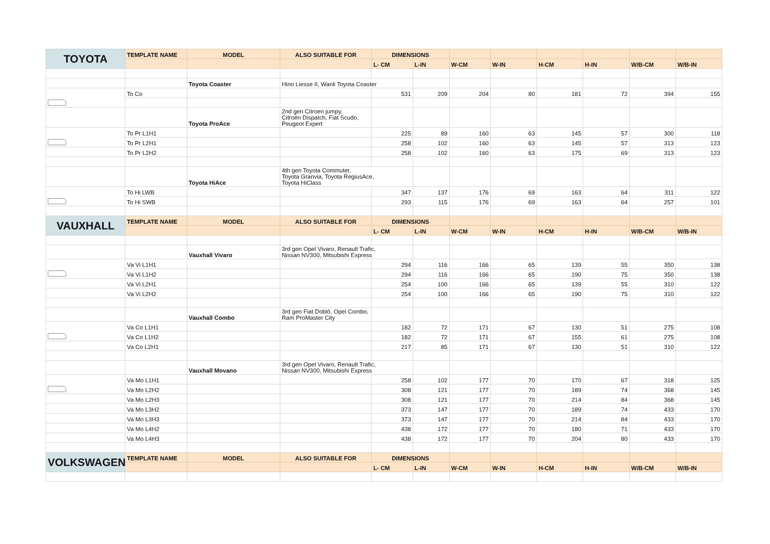| TOYOTA | TEMPLATE NAME | MODEL | ALSO SUITABLE FOR | DIMENSIONS | | | | | | | |
| | | | | L- CM | L-IN | W-CM | W-IN | H-CM | H-IN | W/B-CM | W/B-IN |
| | | Toyota Coaster | Hino Liesse II, Wanli Toyota Coaster | | | | | | | | |
| | To Co | | | 531 | 209 | 204 | 80 | 181 | 72 | 394 | 155 |
| | | Toyota ProAce | 2nd gen Citroen jumpy, Citroën Dispatch, Fiat Scudo, Peugeot Expert | | | | | | | | |
| | To Pr L1H1 | | | 225 | 89 | 160 | 63 | 145 | 57 | 300 | 118 |
| | To Pr L2H1 | | | 258 | 102 | 160 | 63 | 145 | 57 | 313 | 123 |
| | To Pr L2H2 | | | 258 | 102 | 160 | 63 | 175 | 69 | 313 | 123 |
| | | Toyota HiAce | 4th gen Toyota Commuter, Toyota Granvia, Toyota RegiusAce, Toyota HiClass | | | | | | | | |
| | To Hi LWB | | | 347 | 137 | 176 | 69 | 163 | 64 | 311 | 122 |
| | To Hi SWB | | | 293 | 115 | 176 | 69 | 163 | 64 | 257 | 101 |
| VAUXHALL | TEMPLATE NAME | MODEL | ALSO SUITABLE FOR | DIMENSIONS | | | | | | | |
| | | | | L- CM | L-IN | W-CM | W-IN | H-CM | H-IN | W/B-CM | W/B-IN |
| | | Vauxhall Vivaro | 3rd gen Opel Vivaro, Renault Trafic, Nissan NV300, Mitsubishi Express | | | | | | | | |
| | Va Vi L1H1 | | | 294 | 116 | 166 | 65 | 139 | 55 | 350 | 138 |
| | Va Vi L1H2 | | | 294 | 116 | 166 | 65 | 190 | 75 | 350 | 138 |
| | Va Vi L2H1 | | | 254 | 100 | 166 | 65 | 139 | 55 | 310 | 122 |
| | Va Vi L2H2 | | | 254 | 100 | 166 | 65 | 190 | 75 | 310 | 122 |
| | | Vauxhall Combo | 3rd gen Fiat Doblò, Opel Combo, Ram ProMaster City | | | | | | | | |
| | Va Co L1H1 | | | 182 | 72 | 171 | 67 | 130 | 51 | 275 | 108 |
| | Va Co L1H2 | | | 182 | 72 | 171 | 67 | 155 | 61 | 275 | 108 |
| | Va Co L2H1 | | | 217 | 85 | 171 | 67 | 130 | 51 | 310 | 122 |
| | | Vauxhall Movano | 3rd gen Opel Vivaro, Renault Trafic, Nissan NV300, Mitsubishi Express | | | | | | | | |
| | Va Mo L1H1 | | | 258 | 102 | 177 | 70 | 170 | 67 | 318 | 125 |
| | Va Mo L2H2 | | | 308 | 121 | 177 | 70 | 189 | 74 | 368 | 145 |
| | Va Mo L2H3 | | | 308 | 121 | 177 | 70 | 214 | 84 | 368 | 145 |
| | Va Mo L3H2 | | | 373 | 147 | 177 | 70 | 189 | 74 | 433 | 170 |
| | Va Mo L3H3 | | | 373 | 147 | 177 | 70 | 214 | 84 | 433 | 170 |
| | Va Mo L4H2 | | | 438 | 172 | 177 | 70 | 180 | 71 | 433 | 170 |
| | Va Mo L4H3 | | | 438 | 172 | 177 | 70 | 204 | 80 | 433 | 170 |
| VOLKSWAGEN | TEMPLATE NAME | MODEL | ALSO SUITABLE FOR | DIMENSIONS | | | | | | | |
| | | | | L- CM | L-IN | W-CM | W-IN | H-CM | H-IN | W/B-CM | W/B-IN |